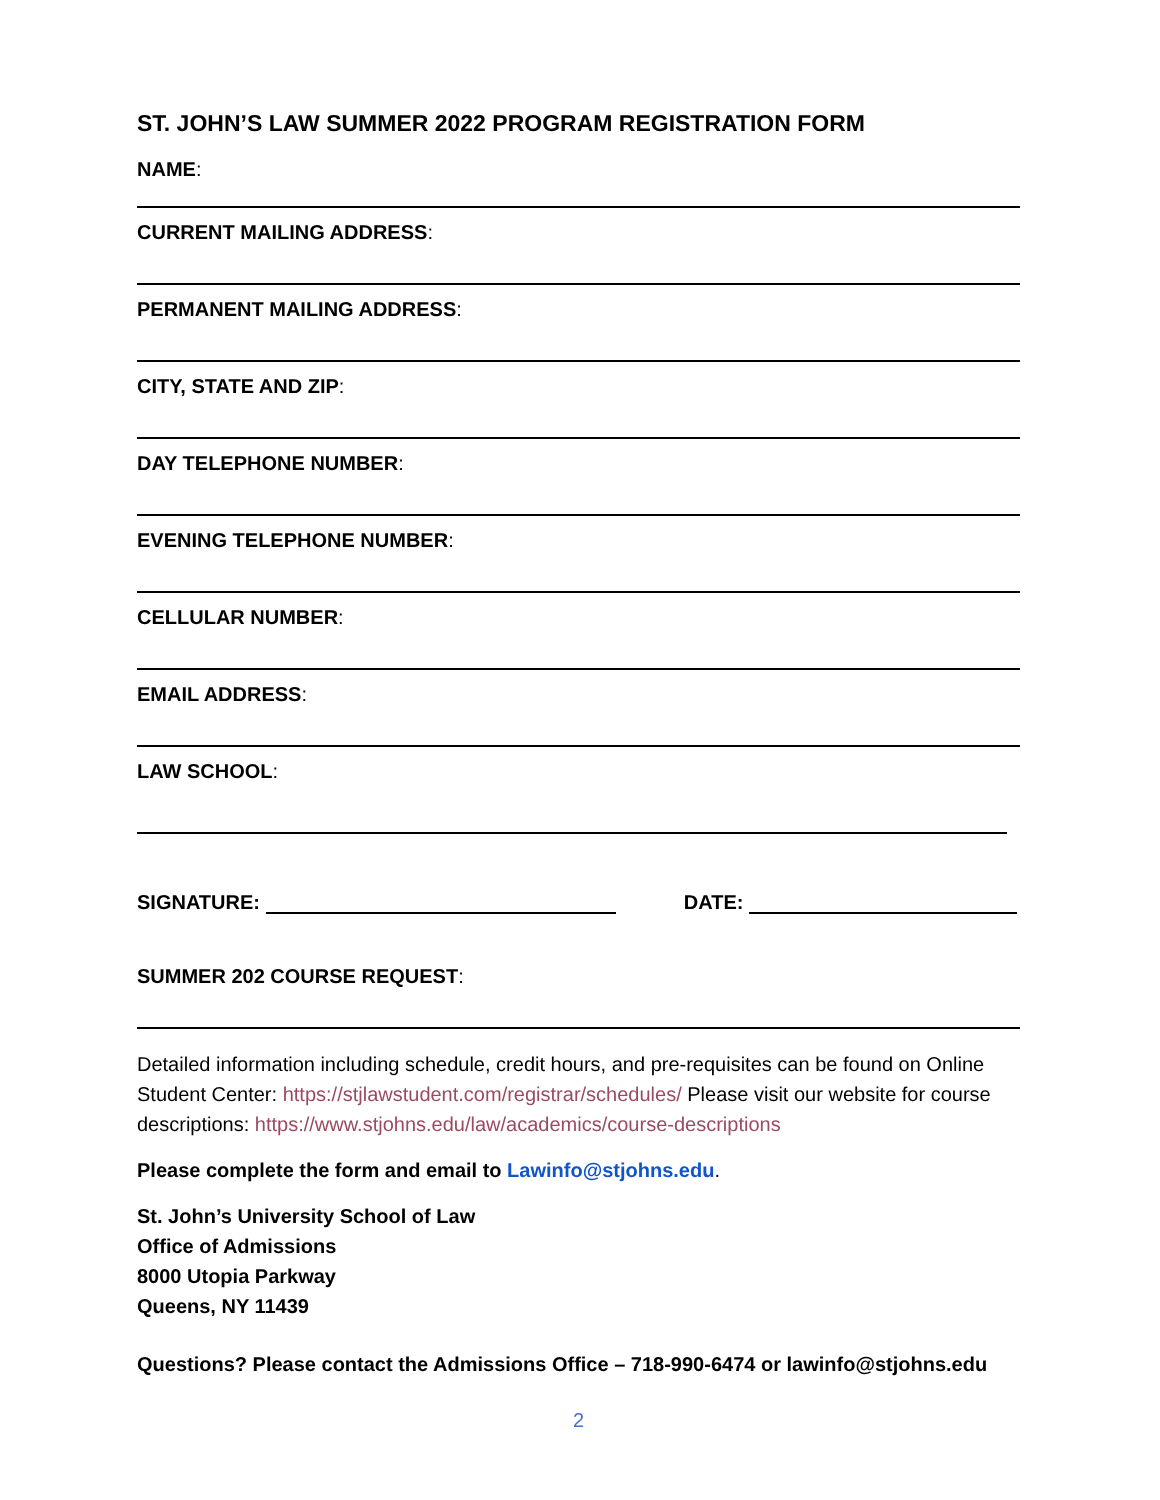ST. JOHN’S LAW SUMMER 2022 PROGRAM REGISTRATION FORM
NAME:
CURRENT MAILING ADDRESS:
PERMANENT MAILING ADDRESS:
CITY, STATE AND ZIP:
DAY TELEPHONE NUMBER:
EVENING TELEPHONE NUMBER:
CELLULAR NUMBER:
EMAIL ADDRESS:
LAW SCHOOL:
SIGNATURE: DATE:
SUMMER 202 COURSE REQUEST:
Detailed information including schedule, credit hours, and pre-requisites can be found on Online Student Center: https://stjlawstudent.com/registrar/schedules/ Please visit our website for course descriptions: https://www.stjohns.edu/law/academics/course-descriptions
Please complete the form and email to Lawinfo@stjohns.edu.
St. John’s University School of Law
Office of Admissions
8000 Utopia Parkway
Queens, NY 11439
Questions? Please contact the Admissions Office – 718-990-6474 or lawinfo@stjohns.edu
2